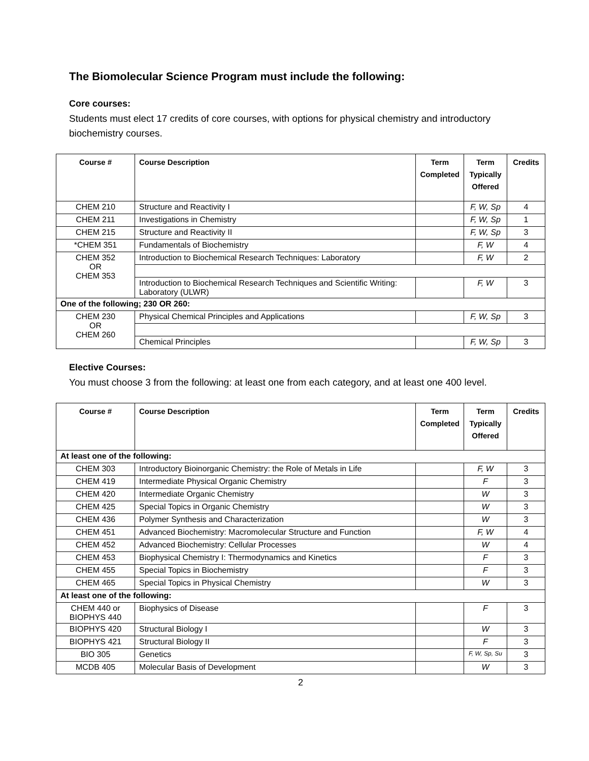The Biomolecular Science Program must include the following:
Core courses:
Students must elect 17 credits of core courses, with options for physical chemistry and introductory biochemistry courses.
| Course # | Course Description | Term Completed | Term Typically Offered | Credits |
| --- | --- | --- | --- | --- |
| CHEM 210 | Structure and Reactivity I | | F, W, Sp | 4 |
| CHEM 211 | Investigations in Chemistry | | F, W, Sp | 1 |
| CHEM 215 | Structure and Reactivity II | | F, W, Sp | 3 |
| *CHEM 351 | Fundamentals of Biochemistry | | F, W | 4 |
| CHEM 352 OR CHEM 353 | Introduction to Biochemical Research Techniques: Laboratory | | F, W | 2 |
| | Introduction to Biochemical Research Techniques and Scientific Writing: Laboratory (ULWR) | | F, W | 3 |
| One of the following; 230 OR 260: | | | | |
| CHEM 230 OR CHEM 260 | Physical Chemical Principles and Applications | | F, W, Sp | 3 |
| | Chemical Principles | | F, W, Sp | 3 |
Elective Courses:
You must choose 3 from the following: at least one from each category, and at least one 400 level.
| Course # | Course Description | Term Completed | Term Typically Offered | Credits |
| --- | --- | --- | --- | --- |
| At least one of the following: | | | | |
| CHEM 303 | Introductory Bioinorganic Chemistry: the Role of Metals in Life | | F, W | 3 |
| CHEM 419 | Intermediate Physical Organic Chemistry | | F | 3 |
| CHEM 420 | Intermediate Organic Chemistry | | W | 3 |
| CHEM 425 | Special Topics in Organic Chemistry | | W | 3 |
| CHEM 436 | Polymer Synthesis and Characterization | | W | 3 |
| CHEM 451 | Advanced Biochemistry: Macromolecular Structure and Function | | F, W | 4 |
| CHEM 452 | Advanced Biochemistry: Cellular Processes | | W | 4 |
| CHEM 453 | Biophysical Chemistry I: Thermodynamics and Kinetics | | F | 3 |
| CHEM 455 | Special Topics in Biochemistry | | F | 3 |
| CHEM 465 | Special Topics in Physical Chemistry | | W | 3 |
| At least one of the following: | | | | |
| CHEM 440 or BIOPHYS 440 | Biophysics of Disease | | F | 3 |
| BIOPHYS 420 | Structural Biology I | | W | 3 |
| BIOPHYS 421 | Structural Biology II | | F | 3 |
| BIO 305 | Genetics | | F, W, Sp, Su | 3 |
| MCDB 405 | Molecular Basis of Development | | W | 3 |
2